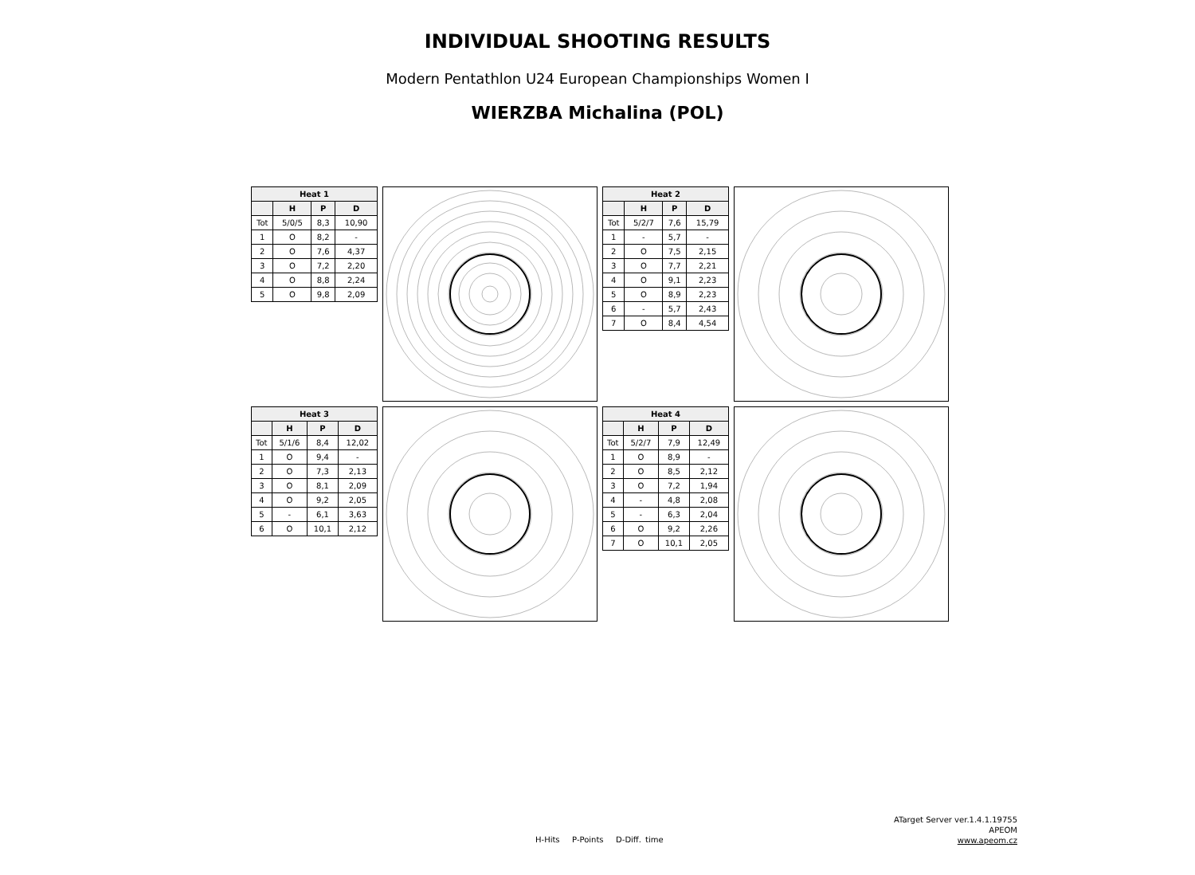INDIVIDUAL SHOOTING RESULTS
Modern Pentathlon U24 European Championships Women I
WIERZBA Michalina (POL)
| Heat 1 | | | |
| --- | --- | --- | --- |
| | H | P | D |
| Tot | 5/0/5 | 8,3 | 10,90 |
| 1 | O | 8,2 | - |
| 2 | O | 7,6 | 4,37 |
| 3 | O | 7,2 | 2,20 |
| 4 | O | 8,8 | 2,24 |
| 5 | O | 9,8 | 2,09 |
| Heat 2 | | | |
| --- | --- | --- | --- |
| | H | P | D |
| Tot | 5/2/7 | 7,6 | 15,79 |
| 1 | - | 5,7 | - |
| 2 | O | 7,5 | 2,15 |
| 3 | O | 7,7 | 2,21 |
| 4 | O | 9,1 | 2,23 |
| 5 | O | 8,9 | 2,23 |
| 6 | - | 5,7 | 2,43 |
| 7 | O | 8,4 | 4,54 |
| Heat 3 | | | |
| --- | --- | --- | --- |
| | H | P | D |
| Tot | 5/1/6 | 8,4 | 12,02 |
| 1 | O | 9,4 | - |
| 2 | O | 7,3 | 2,13 |
| 3 | O | 8,1 | 2,09 |
| 4 | O | 9,2 | 2,05 |
| 5 | - | 6,1 | 3,63 |
| 6 | O | 10,1 | 2,12 |
| Heat 4 | | | |
| --- | --- | --- | --- |
| | H | P | D |
| Tot | 5/2/7 | 7,9 | 12,49 |
| 1 | O | 8,9 | - |
| 2 | O | 8,5 | 2,12 |
| 3 | O | 7,2 | 1,94 |
| 4 | - | 4,8 | 2,08 |
| 5 | - | 6,3 | 2,04 |
| 6 | O | 9,2 | 2,26 |
| 7 | O | 10,1 | 2,05 |
ATarget Server ver.1.4.1.19755
APEOM
www.apeom.cz
H-Hits P-Points D-Diff. time